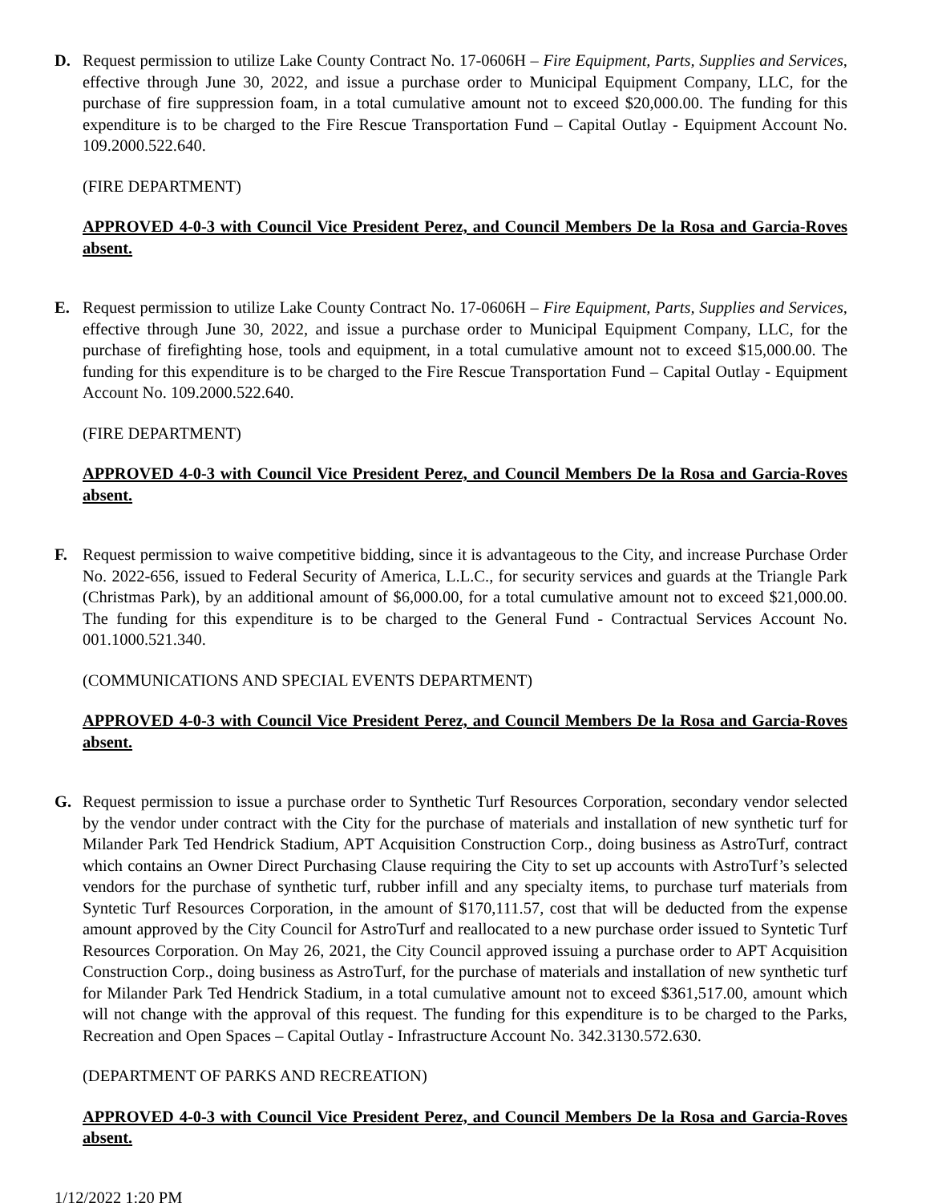D. Request permission to utilize Lake County Contract No. 17-0606H – Fire Equipment, Parts, Supplies and Services, effective through June 30, 2022, and issue a purchase order to Municipal Equipment Company, LLC, for the purchase of fire suppression foam, in a total cumulative amount not to exceed $20,000.00. The funding for this expenditure is to be charged to the Fire Rescue Transportation Fund – Capital Outlay - Equipment Account No. 109.2000.522.640.
(FIRE DEPARTMENT)
APPROVED 4-0-3 with Council Vice President Perez, and Council Members De la Rosa and Garcia-Roves absent.
E. Request permission to utilize Lake County Contract No. 17-0606H – Fire Equipment, Parts, Supplies and Services, effective through June 30, 2022, and issue a purchase order to Municipal Equipment Company, LLC, for the purchase of firefighting hose, tools and equipment, in a total cumulative amount not to exceed $15,000.00. The funding for this expenditure is to be charged to the Fire Rescue Transportation Fund – Capital Outlay - Equipment Account No. 109.2000.522.640.
(FIRE DEPARTMENT)
APPROVED 4-0-3 with Council Vice President Perez, and Council Members De la Rosa and Garcia-Roves absent.
F. Request permission to waive competitive bidding, since it is advantageous to the City, and increase Purchase Order No. 2022-656, issued to Federal Security of America, L.L.C., for security services and guards at the Triangle Park (Christmas Park), by an additional amount of $6,000.00, for a total cumulative amount not to exceed $21,000.00. The funding for this expenditure is to be charged to the General Fund - Contractual Services Account No. 001.1000.521.340.
(COMMUNICATIONS AND SPECIAL EVENTS DEPARTMENT)
APPROVED 4-0-3 with Council Vice President Perez, and Council Members De la Rosa and Garcia-Roves absent.
G. Request permission to issue a purchase order to Synthetic Turf Resources Corporation, secondary vendor selected by the vendor under contract with the City for the purchase of materials and installation of new synthetic turf for Milander Park Ted Hendrick Stadium, APT Acquisition Construction Corp., doing business as AstroTurf, contract which contains an Owner Direct Purchasing Clause requiring the City to set up accounts with AstroTurf’s selected vendors for the purchase of synthetic turf, rubber infill and any specialty items, to purchase turf materials from Syntetic Turf Resources Corporation, in the amount of $170,111.57, cost that will be deducted from the expense amount approved by the City Council for AstroTurf and reallocated to a new purchase order issued to Syntetic Turf Resources Corporation. On May 26, 2021, the City Council approved issuing a purchase order to APT Acquisition Construction Corp., doing business as AstroTurf, for the purchase of materials and installation of new synthetic turf for Milander Park Ted Hendrick Stadium, in a total cumulative amount not to exceed $361,517.00, amount which will not change with the approval of this request. The funding for this expenditure is to be charged to the Parks, Recreation and Open Spaces – Capital Outlay - Infrastructure Account No. 342.3130.572.630.
(DEPARTMENT OF PARKS AND RECREATION)
APPROVED 4-0-3 with Council Vice President Perez, and Council Members De la Rosa and Garcia-Roves absent.
1/12/2022 1:20 PM